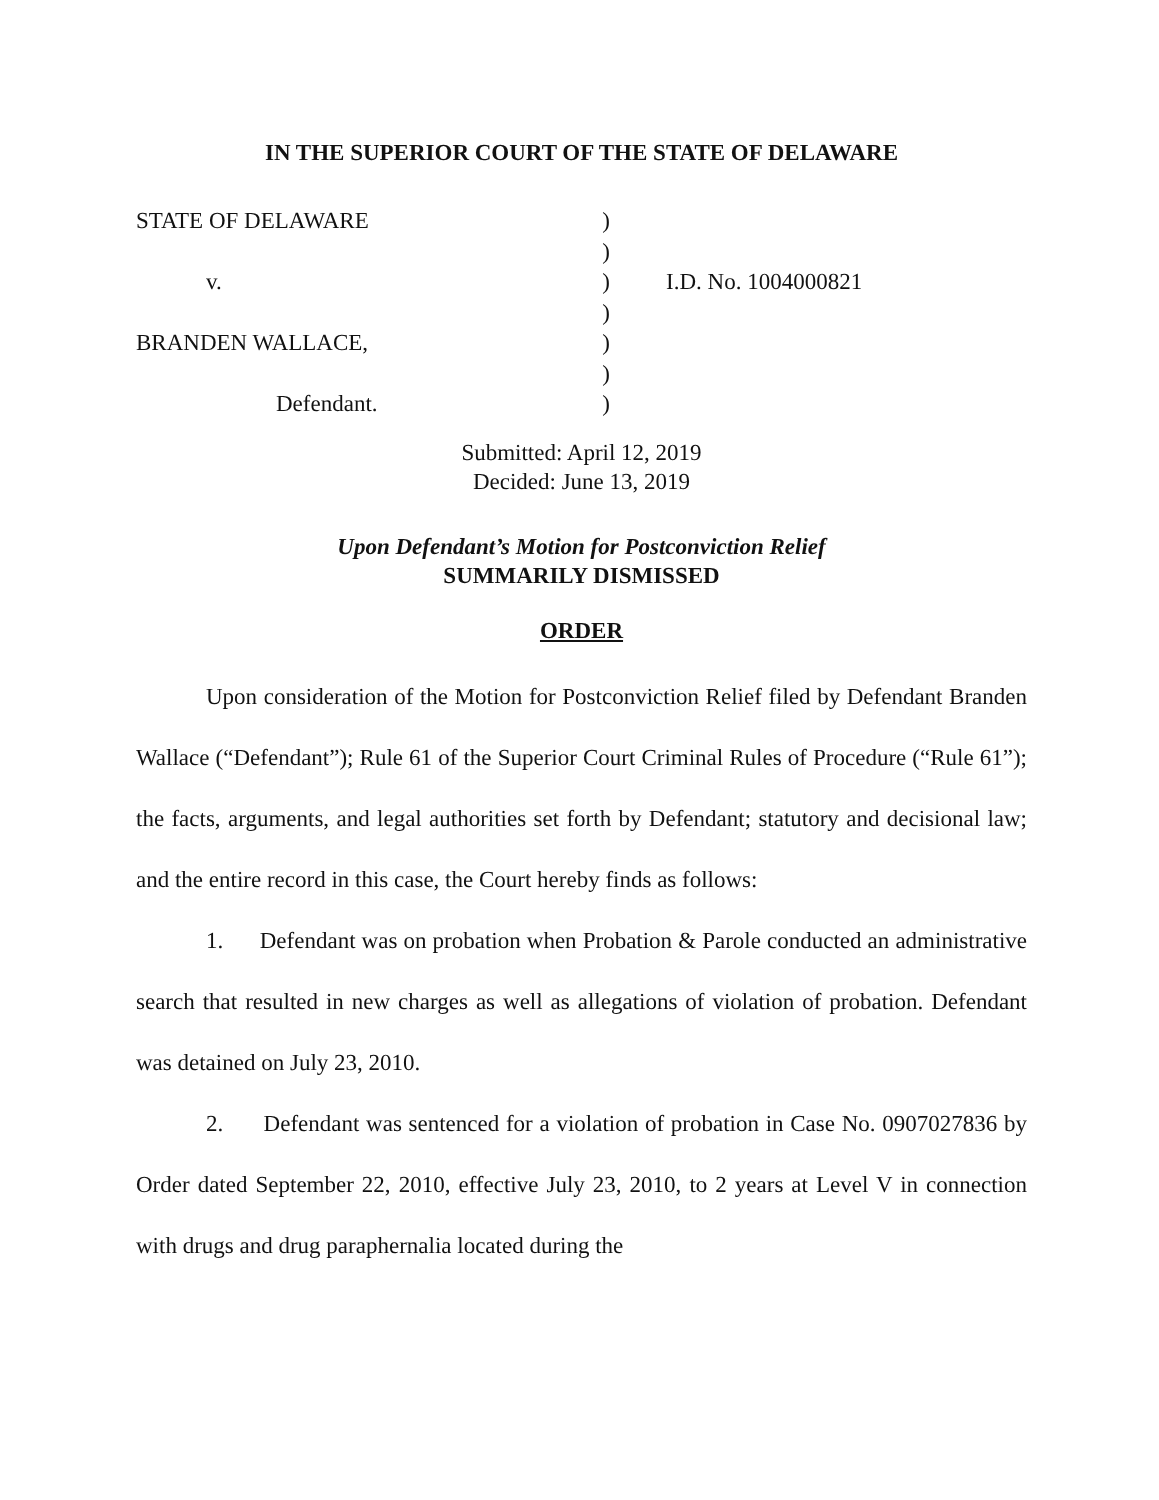IN THE SUPERIOR COURT OF THE STATE OF DELAWARE
STATE OF DELAWARE
)
)
v.
)
I.D. No. 1004000821
)
BRANDEN WALLACE,
)
)
Defendant.
)
Submitted: April 12, 2019
Decided: June 13, 2019
Upon Defendant’s Motion for Postconviction Relief
SUMMARILY DISMISSED
ORDER
Upon consideration of the Motion for Postconviction Relief filed by Defendant Branden Wallace (“Defendant”); Rule 61 of the Superior Court Criminal Rules of Procedure (“Rule 61”); the facts, arguments, and legal authorities set forth by Defendant; statutory and decisional law; and the entire record in this case, the Court hereby finds as follows:
1. Defendant was on probation when Probation & Parole conducted an administrative search that resulted in new charges as well as allegations of violation of probation. Defendant was detained on July 23, 2010.
2. Defendant was sentenced for a violation of probation in Case No. 0907027836 by Order dated September 22, 2010, effective July 23, 2010, to 2 years at Level V in connection with drugs and drug paraphernalia located during the